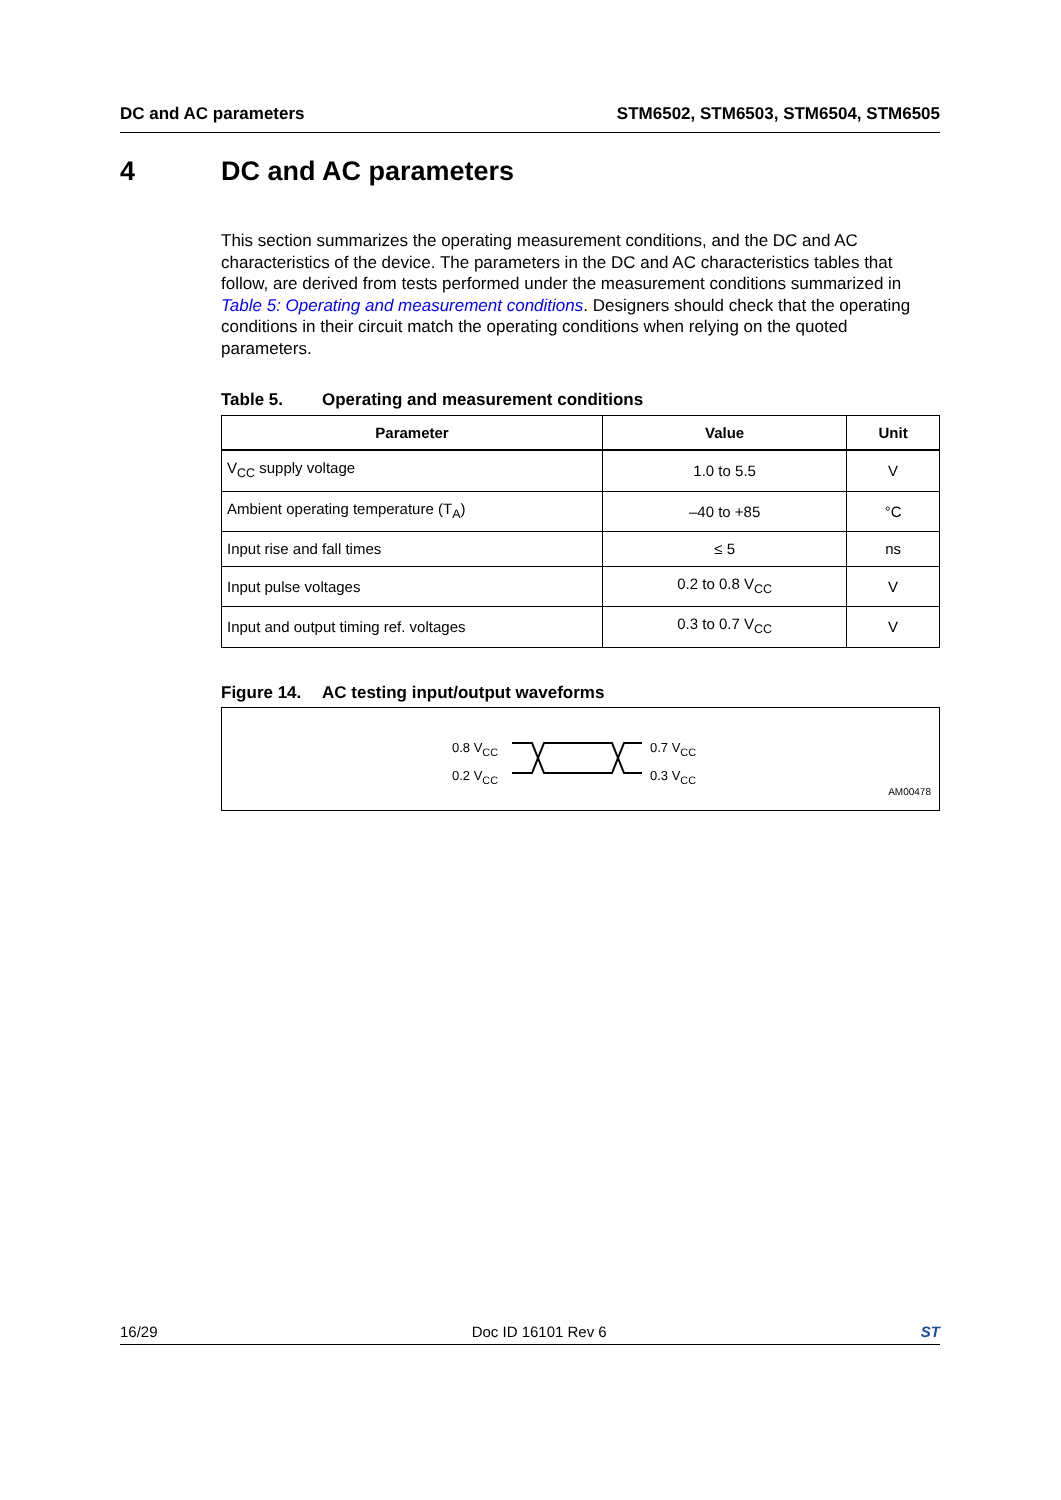DC and AC parameters STM6502, STM6503, STM6504, STM6505
4 DC and AC parameters
This section summarizes the operating measurement conditions, and the DC and AC characteristics of the device. The parameters in the DC and AC characteristics tables that follow, are derived from tests performed under the measurement conditions summarized in Table 5: Operating and measurement conditions. Designers should check that the operating conditions in their circuit match the operating conditions when relying on the quoted parameters.
Table 5. Operating and measurement conditions
| Parameter | Value | Unit |
| --- | --- | --- |
| V<sub>CC</sub> supply voltage | 1.0 to 5.5 | V |
| Ambient operating temperature (T<sub>A</sub>) | –40 to +85 | °C |
| Input rise and fall times | ≤ 5 | ns |
| Input pulse voltages | 0.2 to 0.8 V<sub>CC</sub> | V |
| Input and output timing ref. voltages | 0.3 to 0.7 V<sub>CC</sub> | V |
Figure 14. AC testing input/output waveforms
0.8 V<sub>CC</sub>
0.2 V<sub>CC</sub>
0.7 V<sub>CC</sub>
0.3 V<sub>CC</sub>
AM00478
16/29 Doc ID 16101 Rev 6 ST